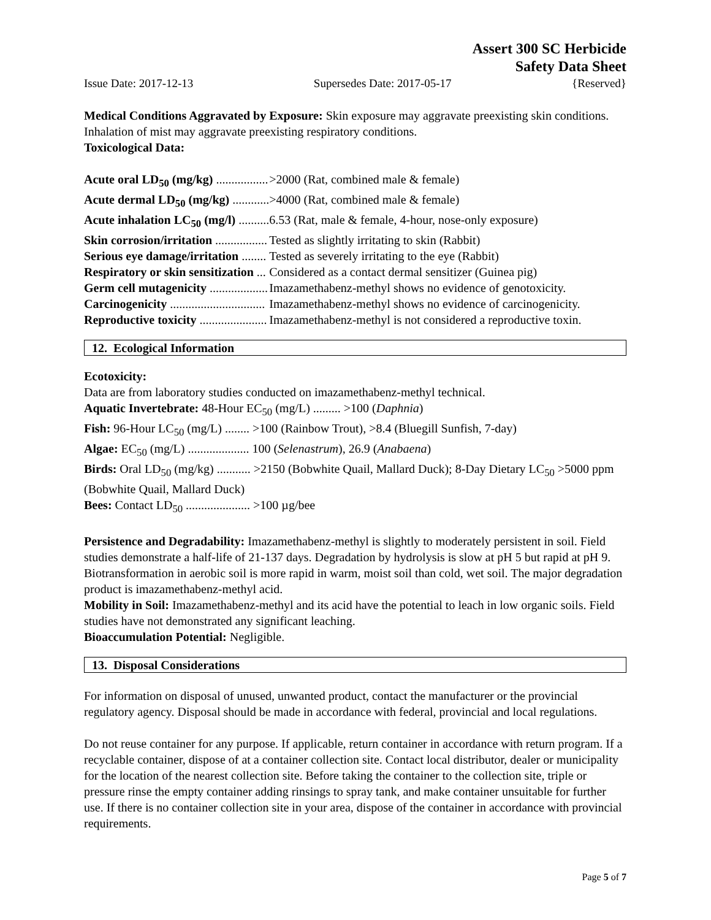Assert 300 SC Herbicide
Safety Data Sheet
Issue Date: 2017-12-13 Supersedes Date: 2017-05-17 {Reserved}
Medical Conditions Aggravated by Exposure: Skin exposure may aggravate preexisting skin conditions. Inhalation of mist may aggravate preexisting respiratory conditions.
Toxicological Data:
| Acute oral LD<sub>50</sub> (mg/kg) ................. | >2000 (Rat, combined male & female) |
| Acute dermal LD<sub>50</sub> (mg/kg) ............ | >4000 (Rat, combined male & female) |
| Acute inhalation LC<sub>50</sub> (mg/l) .......... | 6.53 (Rat, male & female, 4-hour, nose-only exposure) |
| Skin corrosion/irritation ................. | Tested as slightly irritating to skin (Rabbit) |
| Serious eye damage/irritation ........ | Tested as severely irritating to the eye (Rabbit) |
| Respiratory or skin sensitization ... | Considered as a contact dermal sensitizer (Guinea pig) |
| Germ cell mutagenicity ................... | Imazamethabenz-methyl shows no evidence of genotoxicity. |
| Carcinogenicity ............................... | Imazamethabenz-methyl shows no evidence of carcinogenicity. |
| Reproductive toxicity ...................... | Imazamethabenz-methyl is not considered a reproductive toxin. |
12. Ecological Information
Ecotoxicity:
Data are from laboratory studies conducted on imazamethabenz-methyl technical.
Aquatic Invertebrate: 48-Hour EC<sub>50</sub> (mg/L) ......... >100 (Daphnia)
Fish: 96-Hour LC<sub>50</sub> (mg/L) ........ >100 (Rainbow Trout), >8.4 (Bluegill Sunfish, 7-day)
Algae: EC<sub>50</sub> (mg/L) .................... 100 (Selenastrum), 26.9 (Anabaena)
Birds: Oral LD<sub>50</sub> (mg/kg) ........... >2150 (Bobwhite Quail, Mallard Duck); 8-Day Dietary LC<sub>50</sub> >5000 ppm (Bobwhite Quail, Mallard Duck)
Bees: Contact LD<sub>50</sub> ..................... >100 µg/bee
Persistence and Degradability: Imazamethabenz-methyl is slightly to moderately persistent in soil. Field studies demonstrate a half-life of 21-137 days. Degradation by hydrolysis is slow at pH 5 but rapid at pH 9. Biotransformation in aerobic soil is more rapid in warm, moist soil than cold, wet soil. The major degradation product is imazamethabenz-methyl acid.
Mobility in Soil: Imazamethabenz-methyl and its acid have the potential to leach in low organic soils. Field studies have not demonstrated any significant leaching.
Bioaccumulation Potential: Negligible.
13. Disposal Considerations
For information on disposal of unused, unwanted product, contact the manufacturer or the provincial regulatory agency. Disposal should be made in accordance with federal, provincial and local regulations.
Do not reuse container for any purpose. If applicable, return container in accordance with return program. If a recyclable container, dispose of at a container collection site. Contact local distributor, dealer or municipality for the location of the nearest collection site. Before taking the container to the collection site, triple or pressure rinse the empty container adding rinsings to spray tank, and make container unsuitable for further use. If there is no container collection site in your area, dispose of the container in accordance with provincial requirements.
Page 5 of 7